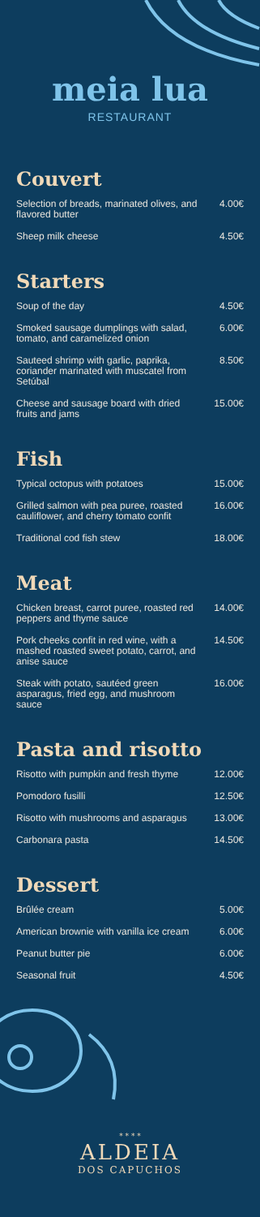meia lua
RESTAURANT
Couvert
Selection of breads, marinated olives, and flavored butter 4.00€
Sheep milk cheese 4.50€
Starters
Soup of the day 4.50€
Smoked sausage dumplings with salad, tomato, and caramelized onion 6.00€
Sauteed shrimp with garlic, paprika, coriander marinated with muscatel from Setúbal 8.50€
Cheese and sausage board with dried fruits and jams 15.00€
Fish
Typical octopus with potatoes 15.00€
Grilled salmon with pea puree, roasted cauliflower, and cherry tomato confit 16.00€
Traditional cod fish stew 18.00€
Meat
Chicken breast, carrot puree, roasted red peppers and thyme sauce 14.00€
Pork cheeks confit in red wine, with a mashed roasted sweet potato, carrot, and anise sauce 14.50€
Steak with potato, sautéed green asparagus, fried egg, and mushroom sauce 16.00€
Pasta and risotto
Risotto with pumpkin and fresh thyme 12.00€
Pomodoro fusilli 12.50€
Risotto with mushrooms and asparagus 13.00€
Carbonara pasta 14.50€
Dessert
Brûlée cream 5.00€
American brownie with vanilla ice cream 6.00€
Peanut butter pie 6.00€
Seasonal fruit 4.50€
* * * *
ALDEIA
DOS CAPUCHOS